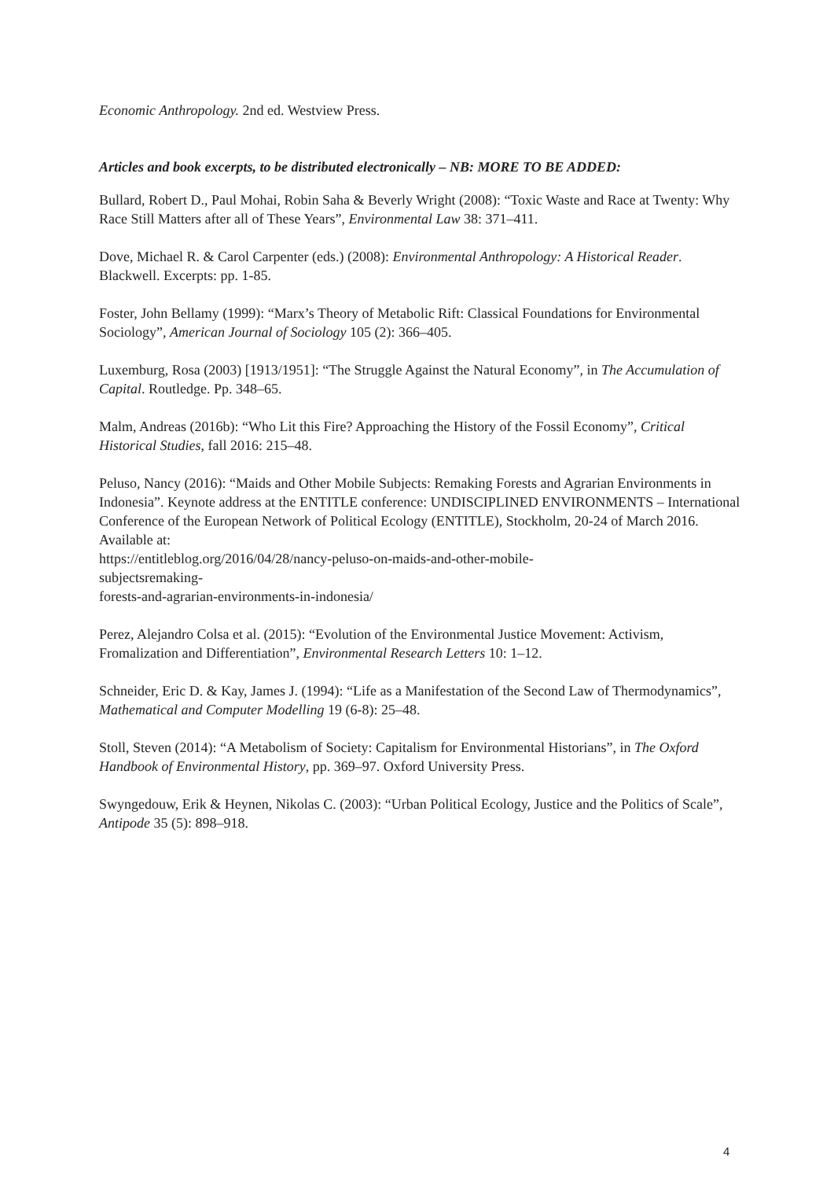Economic Anthropology. 2nd ed. Westview Press.
Articles and book excerpts, to be distributed electronically – NB: MORE TO BE ADDED:
Bullard, Robert D., Paul Mohai, Robin Saha & Beverly Wright (2008): “Toxic Waste and Race at Twenty: Why Race Still Matters after all of These Years”, Environmental Law 38: 371–411.
Dove, Michael R. & Carol Carpenter (eds.) (2008): Environmental Anthropology: A Historical Reader. Blackwell. Excerpts: pp. 1-85.
Foster, John Bellamy (1999): “Marx’s Theory of Metabolic Rift: Classical Foundations for Environmental Sociology”, American Journal of Sociology 105 (2): 366–405.
Luxemburg, Rosa (2003) [1913/1951]: “The Struggle Against the Natural Economy”, in The Accumulation of Capital. Routledge. Pp. 348–65.
Malm, Andreas (2016b): “Who Lit this Fire? Approaching the History of the Fossil Economy”, Critical Historical Studies, fall 2016: 215–48.
Peluso, Nancy (2016): “Maids and Other Mobile Subjects: Remaking Forests and Agrarian Environments in Indonesia”. Keynote address at the ENTITLE conference: UNDISCIPLINED ENVIRONMENTS – International Conference of the European Network of Political Ecology (ENTITLE), Stockholm, 20-24 of March 2016. Available at:
https://entitleblog.org/2016/04/28/nancy-peluso-on-maids-and-other-mobile-
subjectsremaking-
forests-and-agrarian-environments-in-indonesia/
Perez, Alejandro Colsa et al. (2015): “Evolution of the Environmental Justice Movement: Activism, Fromalization and Differentiation”, Environmental Research Letters 10: 1–12.
Schneider, Eric D. & Kay, James J. (1994): “Life as a Manifestation of the Second Law of Thermodynamics”, Mathematical and Computer Modelling 19 (6-8): 25–48.
Stoll, Steven (2014): “A Metabolism of Society: Capitalism for Environmental Historians”, in The Oxford Handbook of Environmental History, pp. 369–97. Oxford University Press.
Swyngedouw, Erik & Heynen, Nikolas C. (2003): “Urban Political Ecology, Justice and the Politics of Scale”, Antipode 35 (5): 898–918.
4